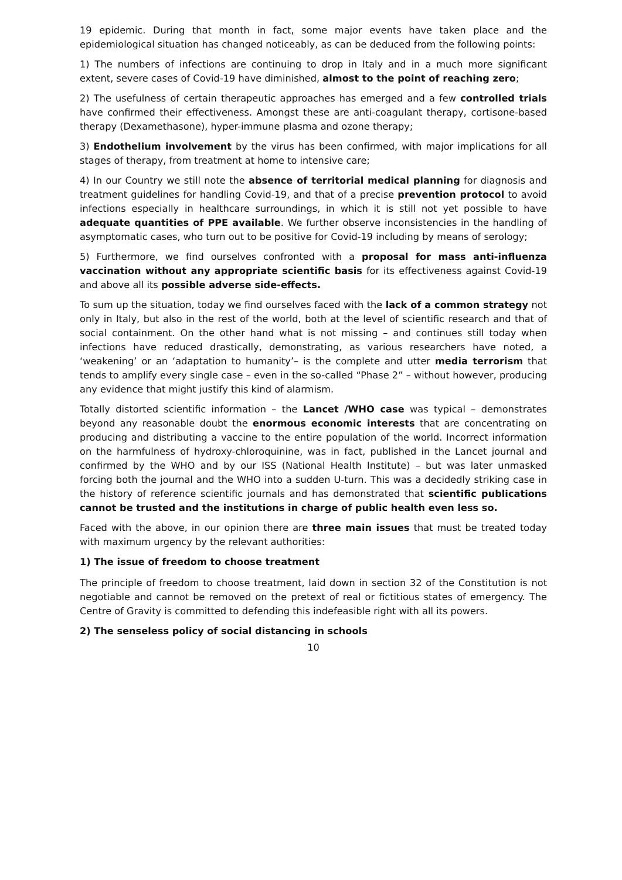19 epidemic. During that month in fact, some major events have taken place and the epidemiological situation has changed noticeably, as can be deduced from the following points:
1) The numbers of infections are continuing to drop in Italy and in a much more significant extent, severe cases of Covid-19 have diminished, almost to the point of reaching zero;
2) The usefulness of certain therapeutic approaches has emerged and a few controlled trials have confirmed their effectiveness. Amongst these are anti-coagulant therapy, cortisone-based therapy (Dexamethasone), hyper-immune plasma and ozone therapy;
3) Endothelium involvement by the virus has been confirmed, with major implications for all stages of therapy, from treatment at home to intensive care;
4) In our Country we still note the absence of territorial medical planning for diagnosis and treatment guidelines for handling Covid-19, and that of a precise prevention protocol to avoid infections especially in healthcare surroundings, in which it is still not yet possible to have adequate quantities of PPE available. We further observe inconsistencies in the handling of asymptomatic cases, who turn out to be positive for Covid-19 including by means of serology;
5) Furthermore, we find ourselves confronted with a proposal for mass anti-influenza vaccination without any appropriate scientific basis for its effectiveness against Covid-19 and above all its possible adverse side-effects.
To sum up the situation, today we find ourselves faced with the lack of a common strategy not only in Italy, but also in the rest of the world, both at the level of scientific research and that of social containment. On the other hand what is not missing – and continues still today when infections have reduced drastically, demonstrating, as various researchers have noted, a ‘weakening’ or an ‘adaptation to humanity’– is the complete and utter media terrorism that tends to amplify every single case – even in the so-called “Phase 2” – without however, producing any evidence that might justify this kind of alarmism.
Totally distorted scientific information – the Lancet /WHO case was typical – demonstrates beyond any reasonable doubt the enormous economic interests that are concentrating on producing and distributing a vaccine to the entire population of the world. Incorrect information on the harmfulness of hydroxy-chloroquinine, was in fact, published in the Lancet journal and confirmed by the WHO and by our ISS (National Health Institute) – but was later unmasked forcing both the journal and the WHO into a sudden U-turn. This was a decidedly striking case in the history of reference scientific journals and has demonstrated that scientific publications cannot be trusted and the institutions in charge of public health even less so.
Faced with the above, in our opinion there are three main issues that must be treated today with maximum urgency by the relevant authorities:
1) The issue of freedom to choose treatment
The principle of freedom to choose treatment, laid down in section 32 of the Constitution is not negotiable and cannot be removed on the pretext of real or fictitious states of emergency. The Centre of Gravity is committed to defending this indefeasible right with all its powers.
2) The senseless policy of social distancing in schools
10